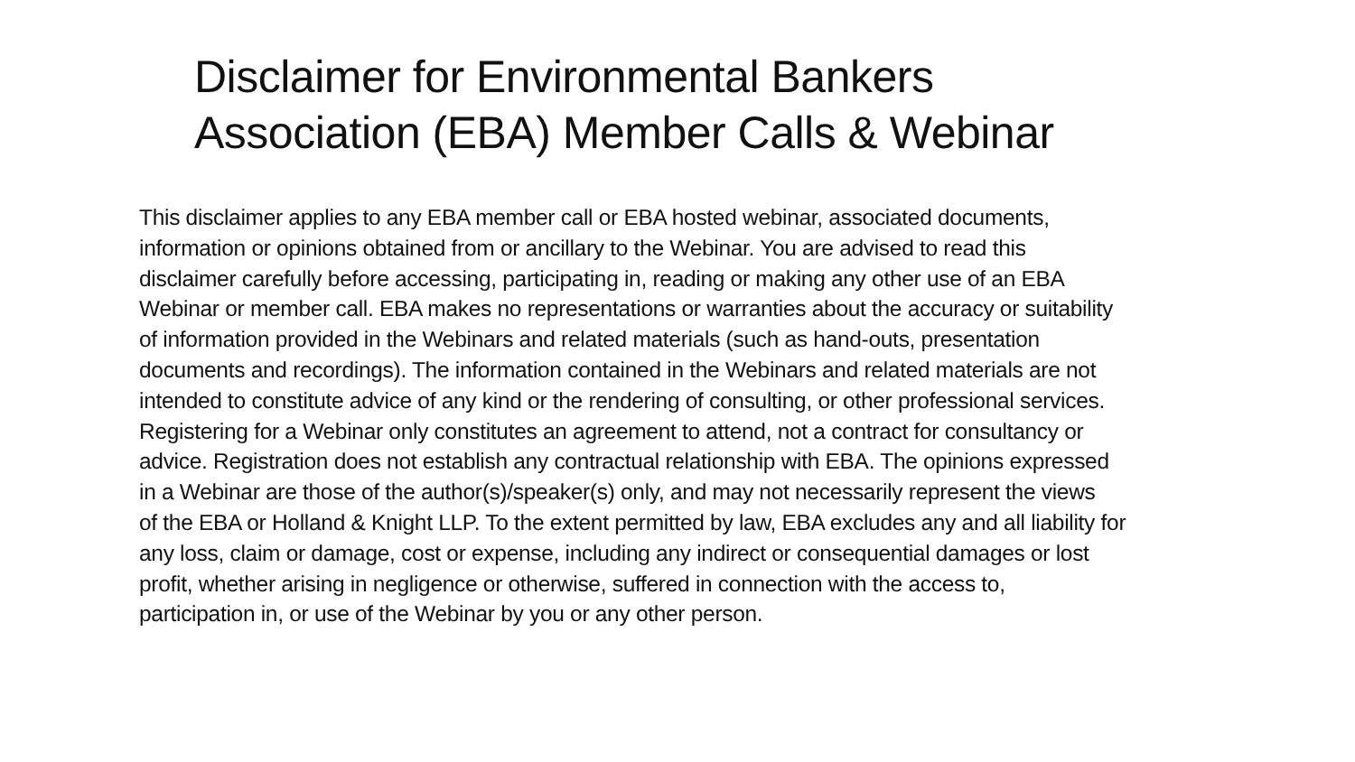Disclaimer for Environmental Bankers
Association (EBA) Member Calls & Webinar
This disclaimer applies to any EBA member call or EBA hosted webinar, associated documents,
information or opinions obtained from or ancillary to the Webinar. You are advised to read this
disclaimer carefully before accessing, participating in, reading or making any other use of an EBA
Webinar or member call. EBA makes no representations or warranties about the accuracy or suitability
of information provided in the Webinars and related materials (such as hand-outs, presentation
documents and recordings). The information contained in the Webinars and related materials are not
intended to constitute advice of any kind or the rendering of consulting, or other professional services.
Registering for a Webinar only constitutes an agreement to attend, not a contract for consultancy or
advice. Registration does not establish any contractual relationship with EBA. The opinions expressed
in a Webinar are those of the author(s)/speaker(s) only, and may not necessarily represent the views
of the EBA or Holland & Knight LLP. To the extent permitted by law, EBA excludes any and all liability for
any loss, claim or damage, cost or expense, including any indirect or consequential damages or lost
profit, whether arising in negligence or otherwise, suffered in connection with the access to,
participation in, or use of the Webinar by you or any other person.